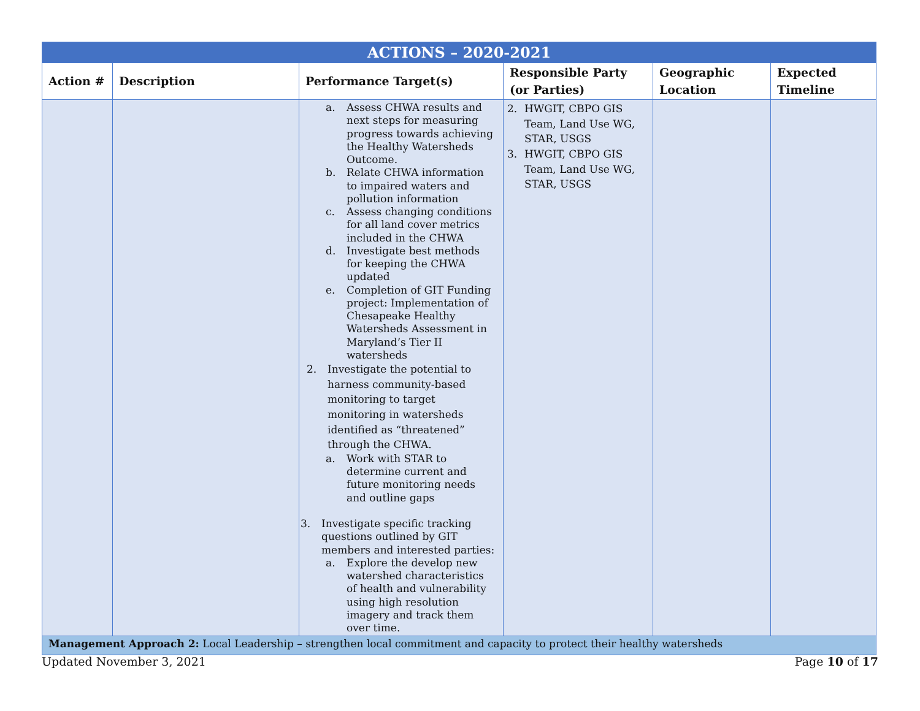| ACTIONS – 2020-2021 | | | | | |
| --- | --- | --- | --- | --- | --- |
| Action # | Description | Performance Target(s) | Responsible Party (or Parties) | Geographic Location | Expected Timeline |
| | | a. Assess CHWA results and next steps for measuring progress towards achieving the Healthy Watersheds Outcome. b. Relate CHWA information to impaired waters and pollution information c. Assess changing conditions for all land cover metrics included in the CHWA d. Investigate best methods for keeping the CHWA updated e. Completion of GIT Funding project: Implementation of Chesapeake Healthy Watersheds Assessment in Maryland’s Tier II watersheds 2. Investigate the potential to harness community-based monitoring to target monitoring in watersheds identified as “threatened” through the CHWA. a. Work with STAR to determine current and future monitoring needs and outline gaps 3. Investigate specific tracking questions outlined by GIT members and interested parties: a. Explore the develop new watershed characteristics of health and vulnerability using high resolution imagery and track them over time. | 2. HWGIT, CBPO GIS Team, Land Use WG, STAR, USGS 3. HWGIT, CBPO GIS Team, Land Use WG, STAR, USGS | | |
| Management Approach 2: Local Leadership – strengthen local commitment and capacity to protect their healthy watersheds | | | | | |
Updated November 3, 2021 Page 10 of 17